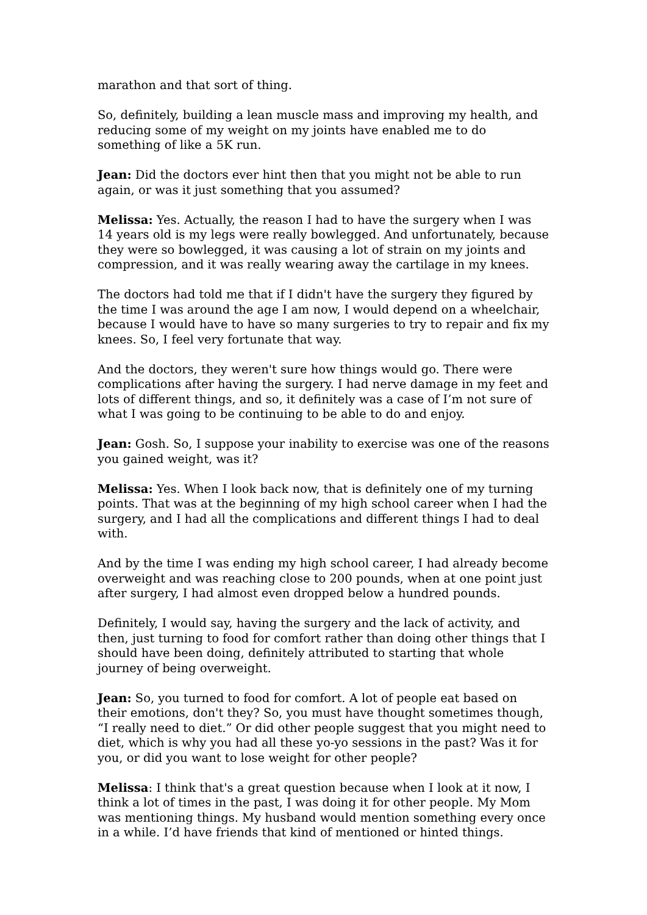marathon and that sort of thing.
So, definitely, building a lean muscle mass and improving my health, and reducing some of my weight on my joints have enabled me to do something of like a 5K run.
Jean: Did the doctors ever hint then that you might not be able to run again, or was it just something that you assumed?
Melissa: Yes. Actually, the reason I had to have the surgery when I was 14 years old is my legs were really bowlegged. And unfortunately, because they were so bowlegged, it was causing a lot of strain on my joints and compression, and it was really wearing away the cartilage in my knees.
The doctors had told me that if I didn't have the surgery they figured by the time I was around the age I am now, I would depend on a wheelchair, because I would have to have so many surgeries to try to repair and fix my knees. So, I feel very fortunate that way.
And the doctors, they weren't sure how things would go. There were complications after having the surgery. I had nerve damage in my feet and lots of different things, and so, it definitely was a case of I’m not sure of what I was going to be continuing to be able to do and enjoy.
Jean: Gosh. So, I suppose your inability to exercise was one of the reasons you gained weight, was it?
Melissa: Yes. When I look back now, that is definitely one of my turning points. That was at the beginning of my high school career when I had the surgery, and I had all the complications and different things I had to deal with.
And by the time I was ending my high school career, I had already become overweight and was reaching close to 200 pounds, when at one point just after surgery, I had almost even dropped below a hundred pounds.
Definitely, I would say, having the surgery and the lack of activity, and then, just turning to food for comfort rather than doing other things that I should have been doing, definitely attributed to starting that whole journey of being overweight.
Jean: So, you turned to food for comfort. A lot of people eat based on their emotions, don't they? So, you must have thought sometimes though, “I really need to diet.” Or did other people suggest that you might need to diet, which is why you had all these yo-yo sessions in the past? Was it for you, or did you want to lose weight for other people?
Melissa: I think that's a great question because when I look at it now, I think a lot of times in the past, I was doing it for other people. My Mom was mentioning things. My husband would mention something every once in a while. I’d have friends that kind of mentioned or hinted things.